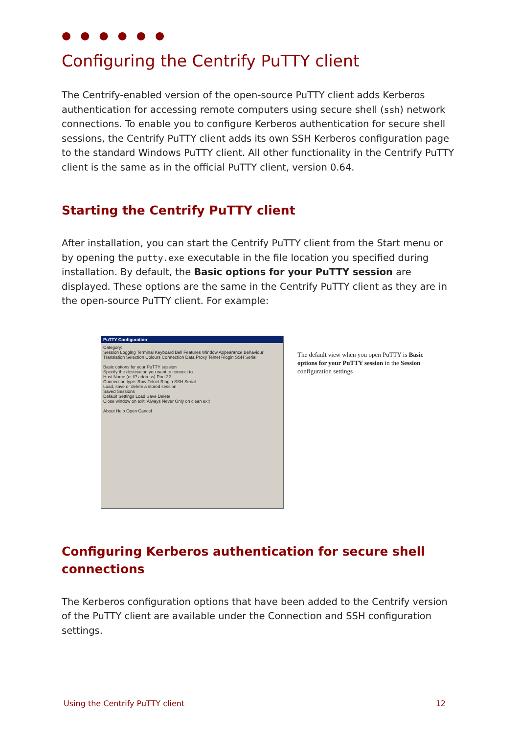● ● ● ● ● ●
Configuring the Centrify PuTTY client
The Centrify-enabled version of the open-source PuTTY client adds Kerberos authentication for accessing remote computers using secure shell (ssh) network connections. To enable you to configure Kerberos authentication for secure shell sessions, the Centrify PuTTY client adds its own SSH Kerberos configuration page to the standard Windows PuTTY client. All other functionality in the Centrify PuTTY client is the same as in the official PuTTY client, version 0.64.
Starting the Centrify PuTTY client
After installation, you can start the Centrify PuTTY client from the Start menu or by opening the putty.exe executable in the file location you specified during installation. By default, the Basic options for your PuTTY session are displayed. These options are the same in the Centrify PuTTY client as they are in the open-source PuTTY client. For example:
PuTTY Configuration
Category:
Session Logging Terminal Keyboard Bell Features Window Appearance Behaviour Translation Selection Colours Connection Data Proxy Telnet Rlogin SSH Serial
Basic options for your PuTTY session
Specify the destination you want to connect to
Host Name (or IP address) Port 22
Connection type: Raw Telnet Rlogin SSH Serial
Load, save or delete a stored session
Saved Sessions
Default Settings Load Save Delete
Close window on exit: Always Never Only on clean exit
About Help Open Cancel
The default view when you open PuTTY is Basic options for your PuTTY session in the Session configuration settings
Configuring Kerberos authentication for secure shell connections
The Kerberos configuration options that have been added to the Centrify version of the PuTTY client are available under the Connection and SSH configuration settings.
Using the Centrify PuTTY client 12